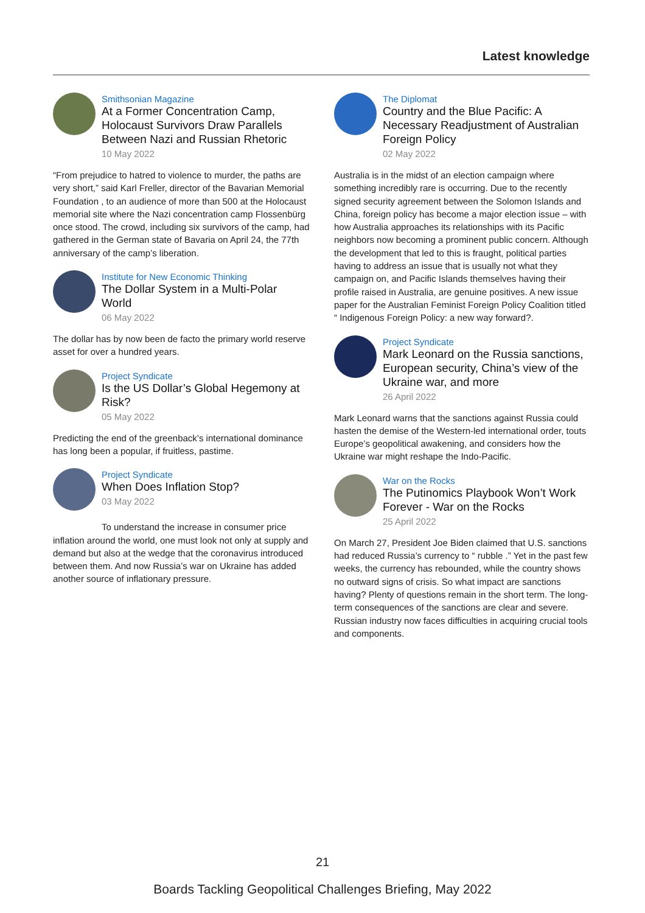Latest knowledge
Smithsonian Magazine
At a Former Concentration Camp, Holocaust Survivors Draw Parallels Between Nazi and Russian Rhetoric
10 May 2022
“From prejudice to hatred to violence to murder, the paths are very short,” said Karl Freller, director of the Bavarian Memorial Foundation , to an audience of more than 500 at the Holocaust memorial site where the Nazi concentration camp Flossenbürg once stood. The crowd, including six survivors of the camp, had gathered in the German state of Bavaria on April 24, the 77th anniversary of the camp’s liberation.
Institute for New Economic Thinking
The Dollar System in a Multi-Polar World
06 May 2022
The dollar has by now been de facto the primary world reserve asset for over a hundred years.
Project Syndicate
Is the US Dollar’s Global Hegemony at Risk?
05 May 2022
Predicting the end of the greenback’s international dominance has long been a popular, if fruitless, pastime.
Project Syndicate
When Does Inflation Stop?
03 May 2022
To understand the increase in consumer price inflation around the world, one must look not only at supply and demand but also at the wedge that the coronavirus introduced between them. And now Russia’s war on Ukraine has added another source of inflationary pressure.
The Diplomat
Country and the Blue Pacific: A Necessary Readjustment of Australian Foreign Policy
02 May 2022
Australia is in the midst of an election campaign where something incredibly rare is occurring. Due to the recently signed security agreement between the Solomon Islands and China, foreign policy has become a major election issue – with how Australia approaches its relationships with its Pacific neighbors now becoming a prominent public concern. Although the development that led to this is fraught, political parties having to address an issue that is usually not what they campaign on, and Pacific Islands themselves having their profile raised in Australia, are genuine positives. A new issue paper for the Australian Feminist Foreign Policy Coalition titled “ Indigenous Foreign Policy: a new way forward?.
Project Syndicate
Mark Leonard on the Russia sanctions, European security, China’s view of the Ukraine war, and more
26 April 2022
Mark Leonard warns that the sanctions against Russia could hasten the demise of the Western-led international order, touts Europe’s geopolitical awakening, and considers how the Ukraine war might reshape the Indo-Pacific.
War on the Rocks
The Putinomics Playbook Won’t Work Forever - War on the Rocks
25 April 2022
On March 27, President Joe Biden claimed that U.S. sanctions had reduced Russia’s currency to “ rubble .” Yet in the past few weeks, the currency has rebounded, while the country shows no outward signs of crisis. So what impact are sanctions having? Plenty of questions remain in the short term. The long-term consequences of the sanctions are clear and severe. Russian industry now faces difficulties in acquiring crucial tools and components.
21
Boards Tackling Geopolitical Challenges Briefing, May 2022